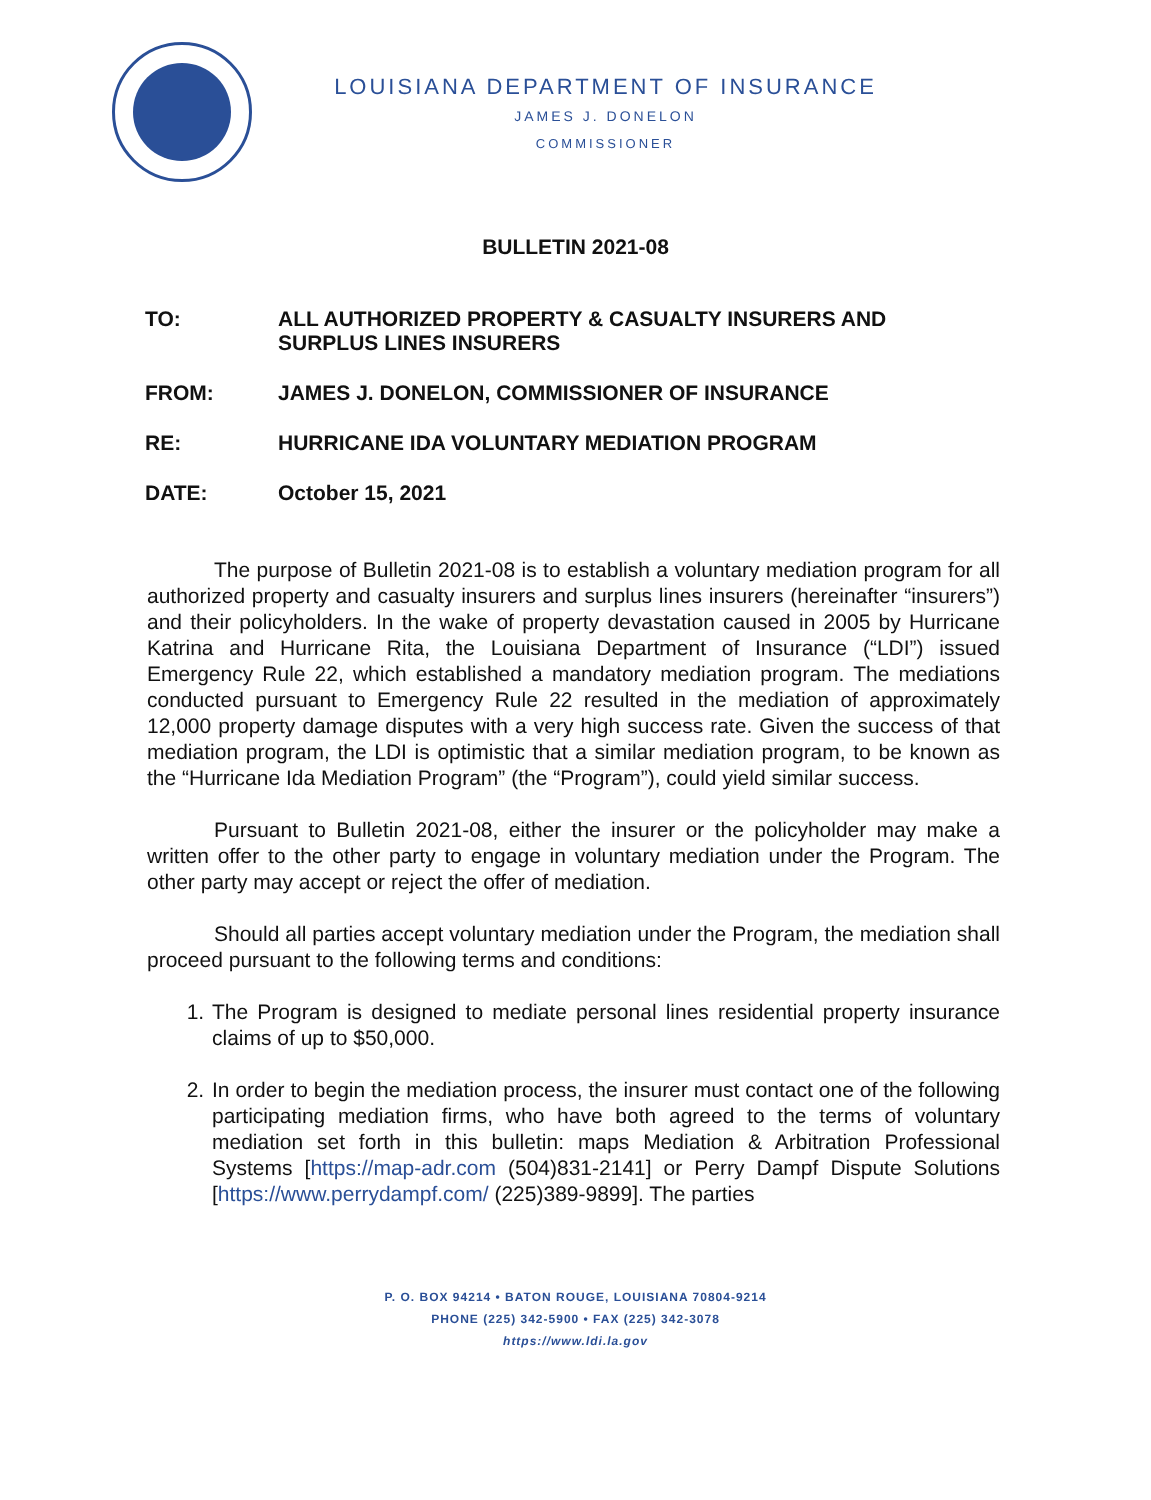LOUISIANA DEPARTMENT OF INSURANCE
JAMES J. DONELON
COMMISSIONER
BULLETIN 2021-08
TO: ALL AUTHORIZED PROPERTY & CASUALTY INSURERS AND SURPLUS LINES INSURERS
FROM: JAMES J. DONELON, COMMISSIONER OF INSURANCE
RE: HURRICANE IDA VOLUNTARY MEDIATION PROGRAM
DATE: October 15, 2021
The purpose of Bulletin 2021-08 is to establish a voluntary mediation program for all authorized property and casualty insurers and surplus lines insurers (hereinafter “insurers”) and their policyholders. In the wake of property devastation caused in 2005 by Hurricane Katrina and Hurricane Rita, the Louisiana Department of Insurance (“LDI”) issued Emergency Rule 22, which established a mandatory mediation program. The mediations conducted pursuant to Emergency Rule 22 resulted in the mediation of approximately 12,000 property damage disputes with a very high success rate. Given the success of that mediation program, the LDI is optimistic that a similar mediation program, to be known as the “Hurricane Ida Mediation Program” (the “Program”), could yield similar success.
Pursuant to Bulletin 2021-08, either the insurer or the policyholder may make a written offer to the other party to engage in voluntary mediation under the Program. The other party may accept or reject the offer of mediation.
Should all parties accept voluntary mediation under the Program, the mediation shall proceed pursuant to the following terms and conditions:
1. The Program is designed to mediate personal lines residential property insurance claims of up to $50,000.
2. In order to begin the mediation process, the insurer must contact one of the following participating mediation firms, who have both agreed to the terms of voluntary mediation set forth in this bulletin: maps Mediation & Arbitration Professional Systems [https://map-adr.com (504)831-2141] or Perry Dampf Dispute Solutions [https://www.perrydampf.com/ (225)389-9899]. The parties
P. O. BOX 94214 • BATON ROUGE, LOUISIANA 70804-9214
PHONE (225) 342-5900 • FAX (225) 342-3078
https://www.ldi.la.gov